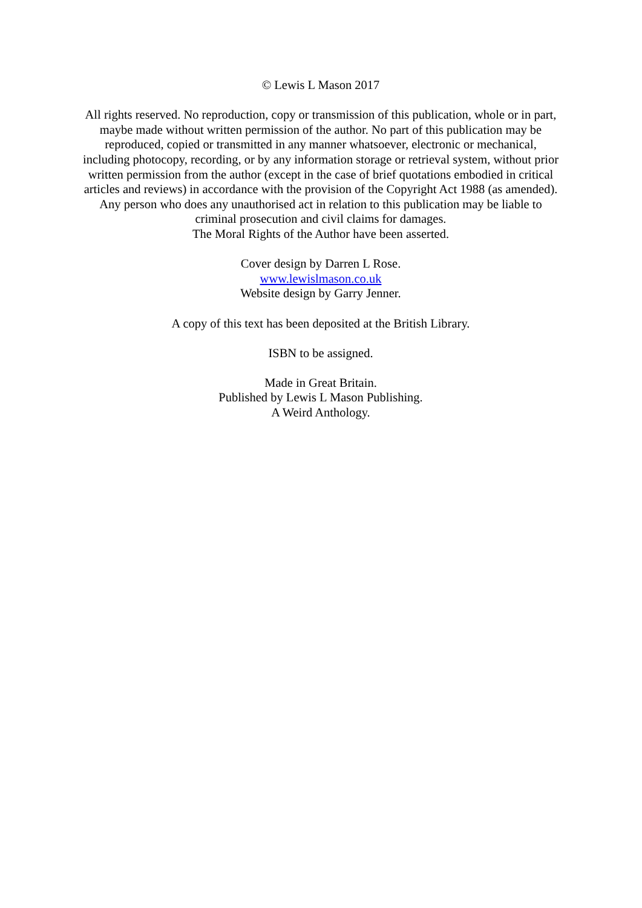© Lewis L Mason 2017
All rights reserved. No reproduction, copy or transmission of this publication, whole or in part, maybe made without written permission of the author. No part of this publication may be reproduced, copied or transmitted in any manner whatsoever, electronic or mechanical, including photocopy, recording, or by any information storage or retrieval system, without prior written permission from the author (except in the case of brief quotations embodied in critical articles and reviews) in accordance with the provision of the Copyright Act 1988 (as amended). Any person who does any unauthorised act in relation to this publication may be liable to criminal prosecution and civil claims for damages.
The Moral Rights of the Author have been asserted.
Cover design by Darren L Rose.
www.lewislmason.co.uk
Website design by Garry Jenner.
A copy of this text has been deposited at the British Library.
ISBN to be assigned.
Made in Great Britain.
Published by Lewis L Mason Publishing.
A Weird Anthology.